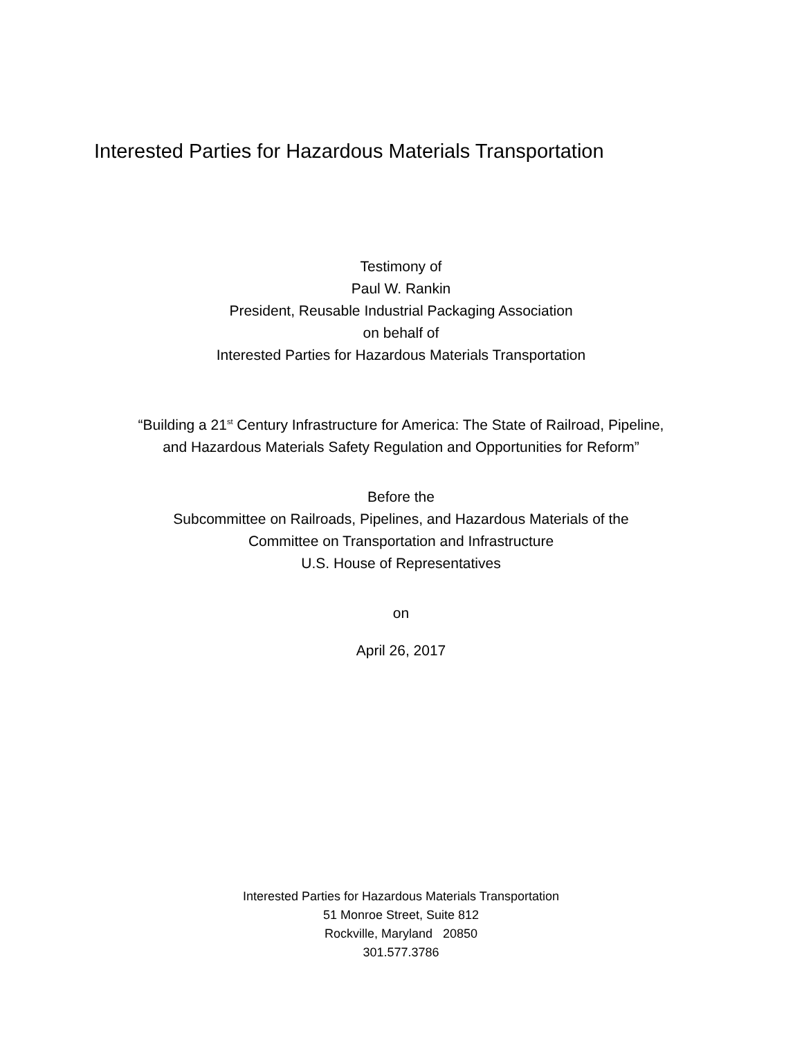Interested Parties for Hazardous Materials Transportation
Testimony of
Paul W. Rankin
President, Reusable Industrial Packaging Association
on behalf of
Interested Parties for Hazardous Materials Transportation
“Building a 21<sup>st</sup> Century Infrastructure for America: The State of Railroad, Pipeline,
and Hazardous Materials Safety Regulation and Opportunities for Reform”
Before the
Subcommittee on Railroads, Pipelines, and Hazardous Materials of the
Committee on Transportation and Infrastructure
U.S. House of Representatives
on
April 26, 2017
Interested Parties for Hazardous Materials Transportation
51 Monroe Street, Suite 812
Rockville, Maryland 20850
301.577.3786